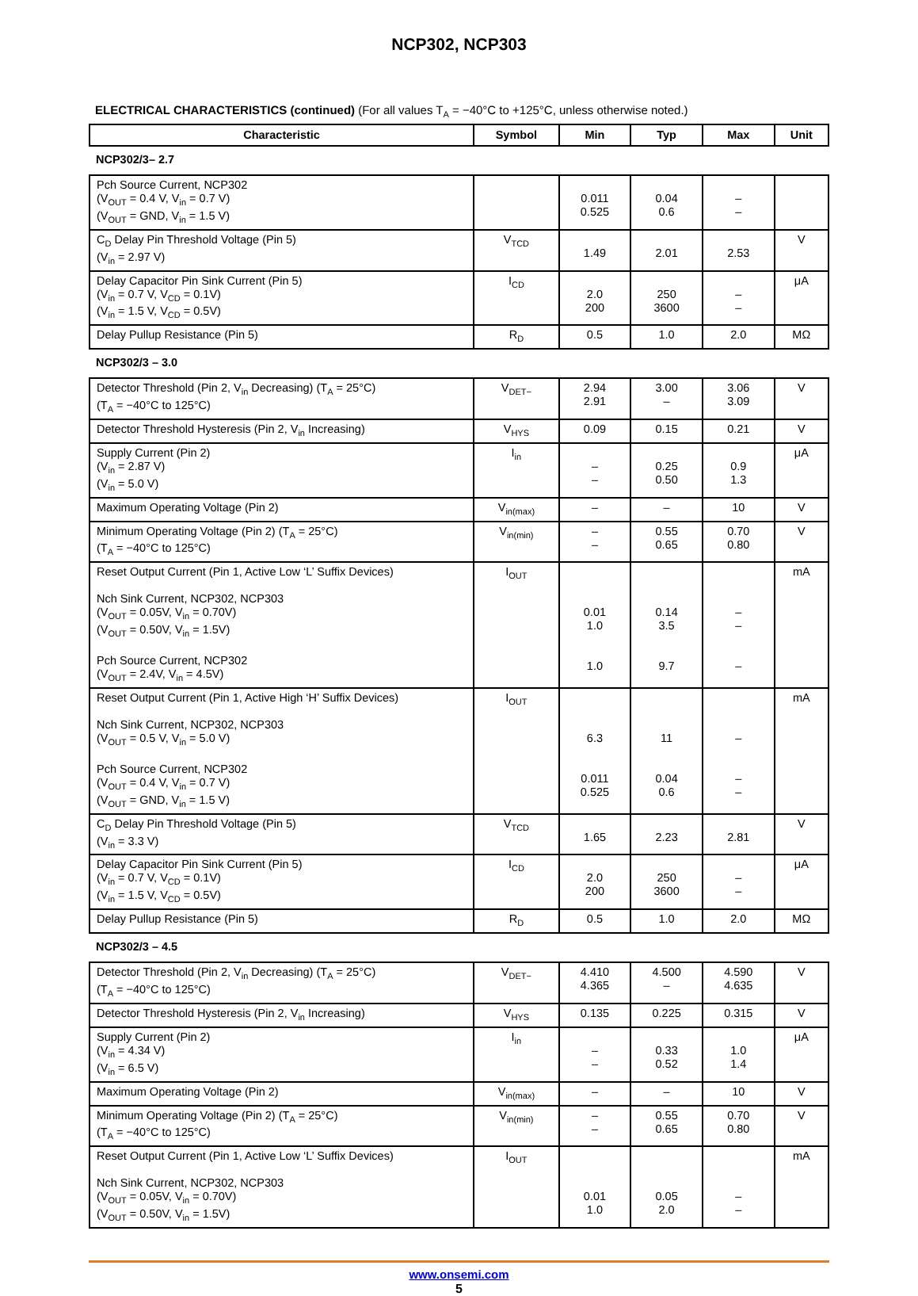NCP302, NCP303
ELECTRICAL CHARACTERISTICS (continued) (For all values T<sub>A</sub> = −40°C to +125°C, unless otherwise noted.)
| Characteristic | Symbol | Min | Typ | Max | Unit |
| --- | --- | --- | --- | --- | --- |
| NCP302/3– 2.7 | | | | | |
| Pch Source Current, NCP302 (V<sub>OUT</sub> = 0.4 V, V<sub>in</sub> = 0.7 V) (V<sub>OUT</sub> = GND, V<sub>in</sub> = 1.5 V) | | 0.011 0.525 | 0.04 0.6 | – – | |
| C<sub>D</sub> Delay Pin Threshold Voltage (Pin 5) (V<sub>in</sub> = 2.97 V) | V<sub>TCD</sub> | 1.49 | 2.01 | 2.53 | V |
| Delay Capacitor Pin Sink Current (Pin 5) (V<sub>in</sub> = 0.7 V, V<sub>CD</sub> = 0.1V) (V<sub>in</sub> = 1.5 V, V<sub>CD</sub> = 0.5V) | I<sub>CD</sub> | 2.0 200 | 250 3600 | – – | μA |
| Delay Pullup Resistance (Pin 5) | R<sub>D</sub> | 0.5 | 1.0 | 2.0 | MΩ |
| NCP302/3 – 3.0 | | | | | |
| Detector Threshold (Pin 2, V<sub>in</sub> Decreasing) (T<sub>A</sub> = 25°C) (T<sub>A</sub> = −40°C to 125°C) | V<sub>DET−</sub> | 2.94 2.91 | 3.00 – | 3.06 3.09 | V |
| Detector Threshold Hysteresis (Pin 2, V<sub>in</sub> Increasing) | V<sub>HYS</sub> | 0.09 | 0.15 | 0.21 | V |
| Supply Current (Pin 2) (V<sub>in</sub> = 2.87 V) (V<sub>in</sub> = 5.0 V) | I<sub>in</sub> | – – | 0.25 0.50 | 0.9 1.3 | μA |
| Maximum Operating Voltage (Pin 2) | V<sub>in(max)</sub> | – | – | 10 | V |
| Minimum Operating Voltage (Pin 2) (T<sub>A</sub> = 25°C) (T<sub>A</sub> = −40°C to 125°C) | V<sub>in(min)</sub> | – – | 0.55 0.65 | 0.70 0.80 | V |
| Reset Output Current (Pin 1, Active Low ‘L’ Suffix Devices) Nch Sink Current, NCP302, NCP303 (V<sub>OUT</sub> = 0.05V, V<sub>in</sub> = 0.70V) (V<sub>OUT</sub> = 0.50V, V<sub>in</sub> = 1.5V) Pch Source Current, NCP302 (V<sub>OUT</sub> = 2.4V, V<sub>in</sub> = 4.5V) | I<sub>OUT</sub> | 0.01 1.0 1.0 | 0.14 3.5 9.7 | – – – | mA |
| Reset Output Current (Pin 1, Active High ‘H’ Suffix Devices) Nch Sink Current, NCP302, NCP303 (V<sub>OUT</sub> = 0.5 V, V<sub>in</sub> = 5.0 V) Pch Source Current, NCP302 (V<sub>OUT</sub> = 0.4 V, V<sub>in</sub> = 0.7 V) (V<sub>OUT</sub> = GND, V<sub>in</sub> = 1.5 V) | I<sub>OUT</sub> | 6.3 0.011 0.525 | 11 0.04 0.6 | – – – | mA |
| C<sub>D</sub> Delay Pin Threshold Voltage (Pin 5) (V<sub>in</sub> = 3.3 V) | V<sub>TCD</sub> | 1.65 | 2.23 | 2.81 | V |
| Delay Capacitor Pin Sink Current (Pin 5) (V<sub>in</sub> = 0.7 V, V<sub>CD</sub> = 0.1V) (V<sub>in</sub> = 1.5 V, V<sub>CD</sub> = 0.5V) | I<sub>CD</sub> | 2.0 200 | 250 3600 | – – | μA |
| Delay Pullup Resistance (Pin 5) | R<sub>D</sub> | 0.5 | 1.0 | 2.0 | MΩ |
| NCP302/3 – 4.5 | | | | | |
| Detector Threshold (Pin 2, V<sub>in</sub> Decreasing) (T<sub>A</sub> = 25°C) (T<sub>A</sub> = −40°C to 125°C) | V<sub>DET−</sub> | 4.410 4.365 | 4.500 – | 4.590 4.635 | V |
| Detector Threshold Hysteresis (Pin 2, V<sub>in</sub> Increasing) | V<sub>HYS</sub> | 0.135 | 0.225 | 0.315 | V |
| Supply Current (Pin 2) (V<sub>in</sub> = 4.34 V) (V<sub>in</sub> = 6.5 V) | I<sub>in</sub> | – – | 0.33 0.52 | 1.0 1.4 | μA |
| Maximum Operating Voltage (Pin 2) | V<sub>in(max)</sub> | – | – | 10 | V |
| Minimum Operating Voltage (Pin 2) (T<sub>A</sub> = 25°C) (T<sub>A</sub> = −40°C to 125°C) | V<sub>in(min)</sub> | – – | 0.55 0.65 | 0.70 0.80 | V |
| Reset Output Current (Pin 1, Active Low ‘L’ Suffix Devices) Nch Sink Current, NCP302, NCP303 (V<sub>OUT</sub> = 0.05V, V<sub>in</sub> = 0.70V) (V<sub>OUT</sub> = 0.50V, V<sub>in</sub> = 1.5V) | I<sub>OUT</sub> | 0.01 1.0 | 0.05 2.0 | – – | mA |
www.onsemi.com
5